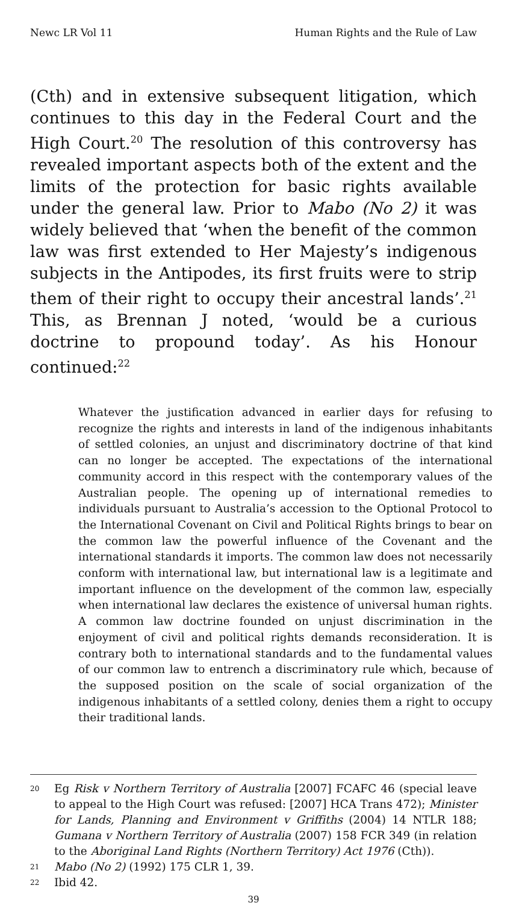Newc LR Vol 11 Human Rights and the Rule of Law
(Cth) and in extensive subsequent litigation, which continues to this day in the Federal Court and the High Court.<sup>20</sup> The resolution of this controversy has revealed important aspects both of the extent and the limits of the protection for basic rights available under the general law. Prior to Mabo (No 2) it was widely believed that ‘when the benefit of the common law was first extended to Her Majesty’s indigenous subjects in the Antipodes, its first fruits were to strip them of their right to occupy their ancestral lands’.<sup>21</sup> This, as Brennan J noted, ‘would be a curious doctrine to propound today’. As his Honour continued:<sup>22</sup>
Whatever the justification advanced in earlier days for refusing to recognize the rights and interests in land of the indigenous inhabitants of settled colonies, an unjust and discriminatory doctrine of that kind can no longer be accepted. The expectations of the international community accord in this respect with the contemporary values of the Australian people. The opening up of international remedies to individuals pursuant to Australia’s accession to the Optional Protocol to the International Covenant on Civil and Political Rights brings to bear on the common law the powerful influence of the Covenant and the international standards it imports. The common law does not necessarily conform with international law, but international law is a legitimate and important influence on the development of the common law, especially when international law declares the existence of universal human rights. A common law doctrine founded on unjust discrimination in the enjoyment of civil and political rights demands reconsideration. It is contrary both to international standards and to the fundamental values of our common law to entrench a discriminatory rule which, because of the supposed position on the scale of social organization of the indigenous inhabitants of a settled colony, denies them a right to occupy their traditional lands.
20 Eg Risk v Northern Territory of Australia [2007] FCAFC 46 (special leave to appeal to the High Court was refused: [2007] HCA Trans 472); Minister for Lands, Planning and Environment v Griffiths (2004) 14 NTLR 188; Gumana v Northern Territory of Australia (2007) 158 FCR 349 (in relation to the Aboriginal Land Rights (Northern Territory) Act 1976 (Cth)).
21 Mabo (No 2) (1992) 175 CLR 1, 39.
22 Ibid 42.
39